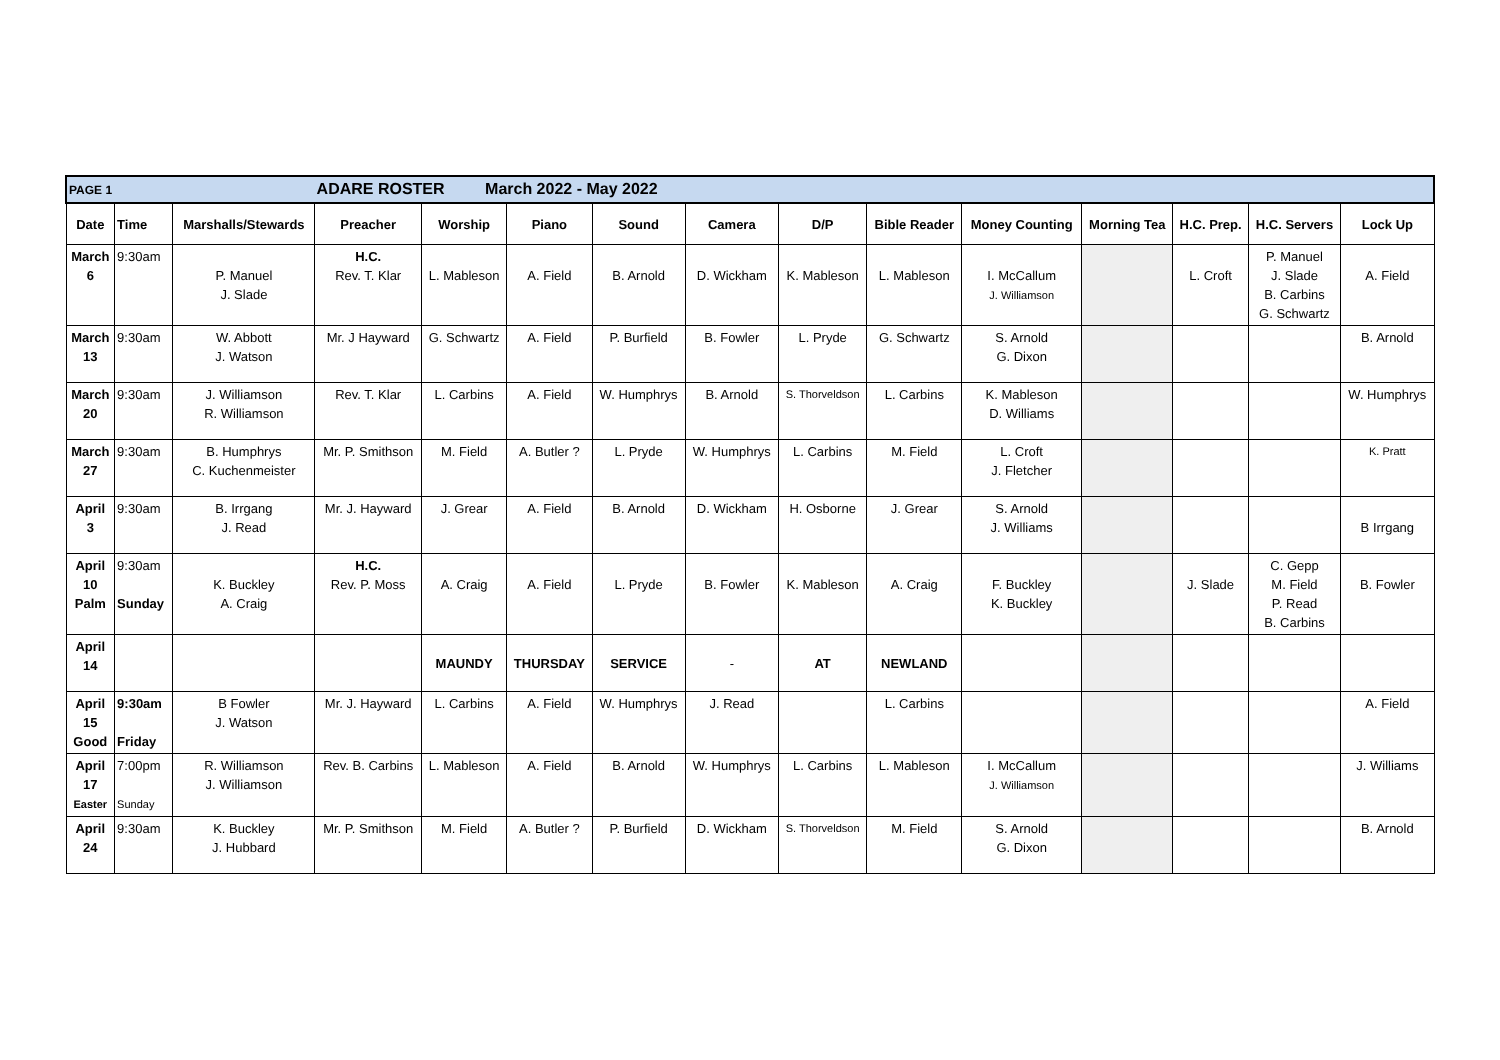| PAGE 1 ADARE ROSTER March 2022 - May 2022 | | | | | | | | | | | | | | |
| Date | Time | Marshalls/Stewards | Preacher | Worship | Piano | Sound | Camera | D/P | Bible Reader | Money Counting | Morning Tea | H.C. Prep. | H.C. Servers | Lock Up |
| March 6 | 9:30am | P. Manuel J. Slade | H.C. Rev. T. Klar | L. Mableson | A. Field | B. Arnold | D. Wickham | K. Mableson | L. Mableson | I. McCallum J. Williamson | | L. Croft | P. Manuel J. Slade B. Carbins G. Schwartz | A. Field |
| March 13 | 9:30am | W. Abbott J. Watson | Mr. J Hayward | G. Schwartz | A. Field | P. Burfield | B. Fowler | L. Pryde | G. Schwartz | S. Arnold G. Dixon | | | | B. Arnold |
| March 20 | 9:30am | J. Williamson R. Williamson | Rev. T. Klar | L. Carbins | A. Field | W. Humphrys | B. Arnold | S. Thorveldson | L. Carbins | K. Mableson D. Williams | | | | W. Humphrys |
| March 27 | 9:30am | B. Humphrys C. Kuchenmeister | Mr. P. Smithson | M. Field | A. Butler ? | L. Pryde | W. Humphrys | L. Carbins | M. Field | L. Croft J. Fletcher | | | | K. Pratt |
| April 3 | 9:30am | B. Irrgang J. Read | Mr. J. Hayward | J. Grear | A. Field | B. Arnold | D. Wickham | H. Osborne | J. Grear | S. Arnold J. Williams | | | | B Irrgang |
| April 10 Palm | 9:30am Sunday | K. Buckley A. Craig | H.C. Rev. P. Moss | A. Craig | A. Field | L. Pryde | B. Fowler | K. Mableson | A. Craig | F. Buckley K. Buckley | | J. Slade | C. Gepp M. Field P. Read B. Carbins | B. Fowler |
| April 14 | | | | MAUNDY | THURSDAY | SERVICE | - | AT | NEWLAND | | | | | |
| April 15 Good | 9:30am Friday | B Fowler J. Watson | Mr. J. Hayward | L. Carbins | A. Field | W. Humphrys | J. Read | | L. Carbins | | | | | A. Field |
| April 17 Easter | 7:00pm Sunday | R. Williamson J. Williamson | Rev. B. Carbins | L. Mableson | A. Field | B. Arnold | W. Humphrys | L. Carbins | L. Mableson | I. McCallum J. Williamson | | | | J. Williams |
| April 24 | 9:30am | K. Buckley J. Hubbard | Mr. P. Smithson | M. Field | A. Butler ? | P. Burfield | D. Wickham | S. Thorveldson | M. Field | S. Arnold G. Dixon | | | | B. Arnold |